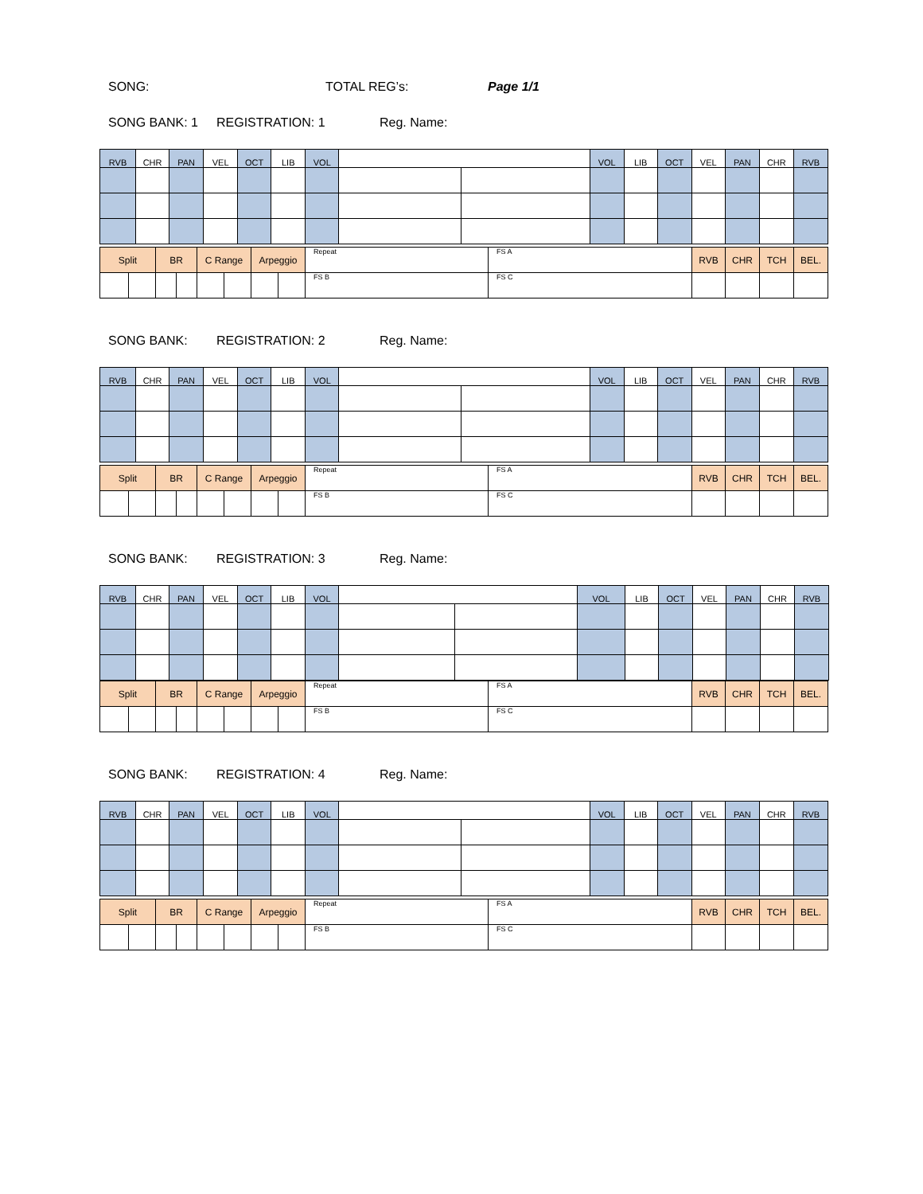SONG: TOTAL REG’s: Page 1/1
SONG BANK: 1 REGISTRATION: 1 Reg. Name:
| RVB | CHR | PAN | VEL | OCT | LIB | VOL | | | VOL | LIB | OCT | VEL | PAN | CHR | RVB |
| Split | | BR | | C Range | | Arpeggio | | Repeat | FS A | RVB | CHR | TCH | BEL. |
| | | | | | | | | FS B | FS C | | | | |
SONG BANK: REGISTRATION: 2 Reg. Name:
| RVB | CHR | PAN | VEL | OCT | LIB | VOL | | | VOL | LIB | OCT | VEL | PAN | CHR | RVB |
| Split | | BR | | C Range | | Arpeggio | | Repeat | FS A | RVB | CHR | TCH | BEL. |
| | | | | | | | | FS B | FS C | | | | |
SONG BANK: REGISTRATION: 3 Reg. Name:
| RVB | CHR | PAN | VEL | OCT | LIB | VOL | | | VOL | LIB | OCT | VEL | PAN | CHR | RVB |
| Split | | BR | | C Range | | Arpeggio | | Repeat | FS A | RVB | CHR | TCH | BEL. |
| | | | | | | | | FS B | FS C | | | | |
SONG BANK: REGISTRATION: 4 Reg. Name:
| RVB | CHR | PAN | VEL | OCT | LIB | VOL | | | VOL | LIB | OCT | VEL | PAN | CHR | RVB |
| Split | | BR | | C Range | | Arpeggio | | Repeat | FS A | RVB | CHR | TCH | BEL. |
| | | | | | | | | FS B | FS C | | | | |